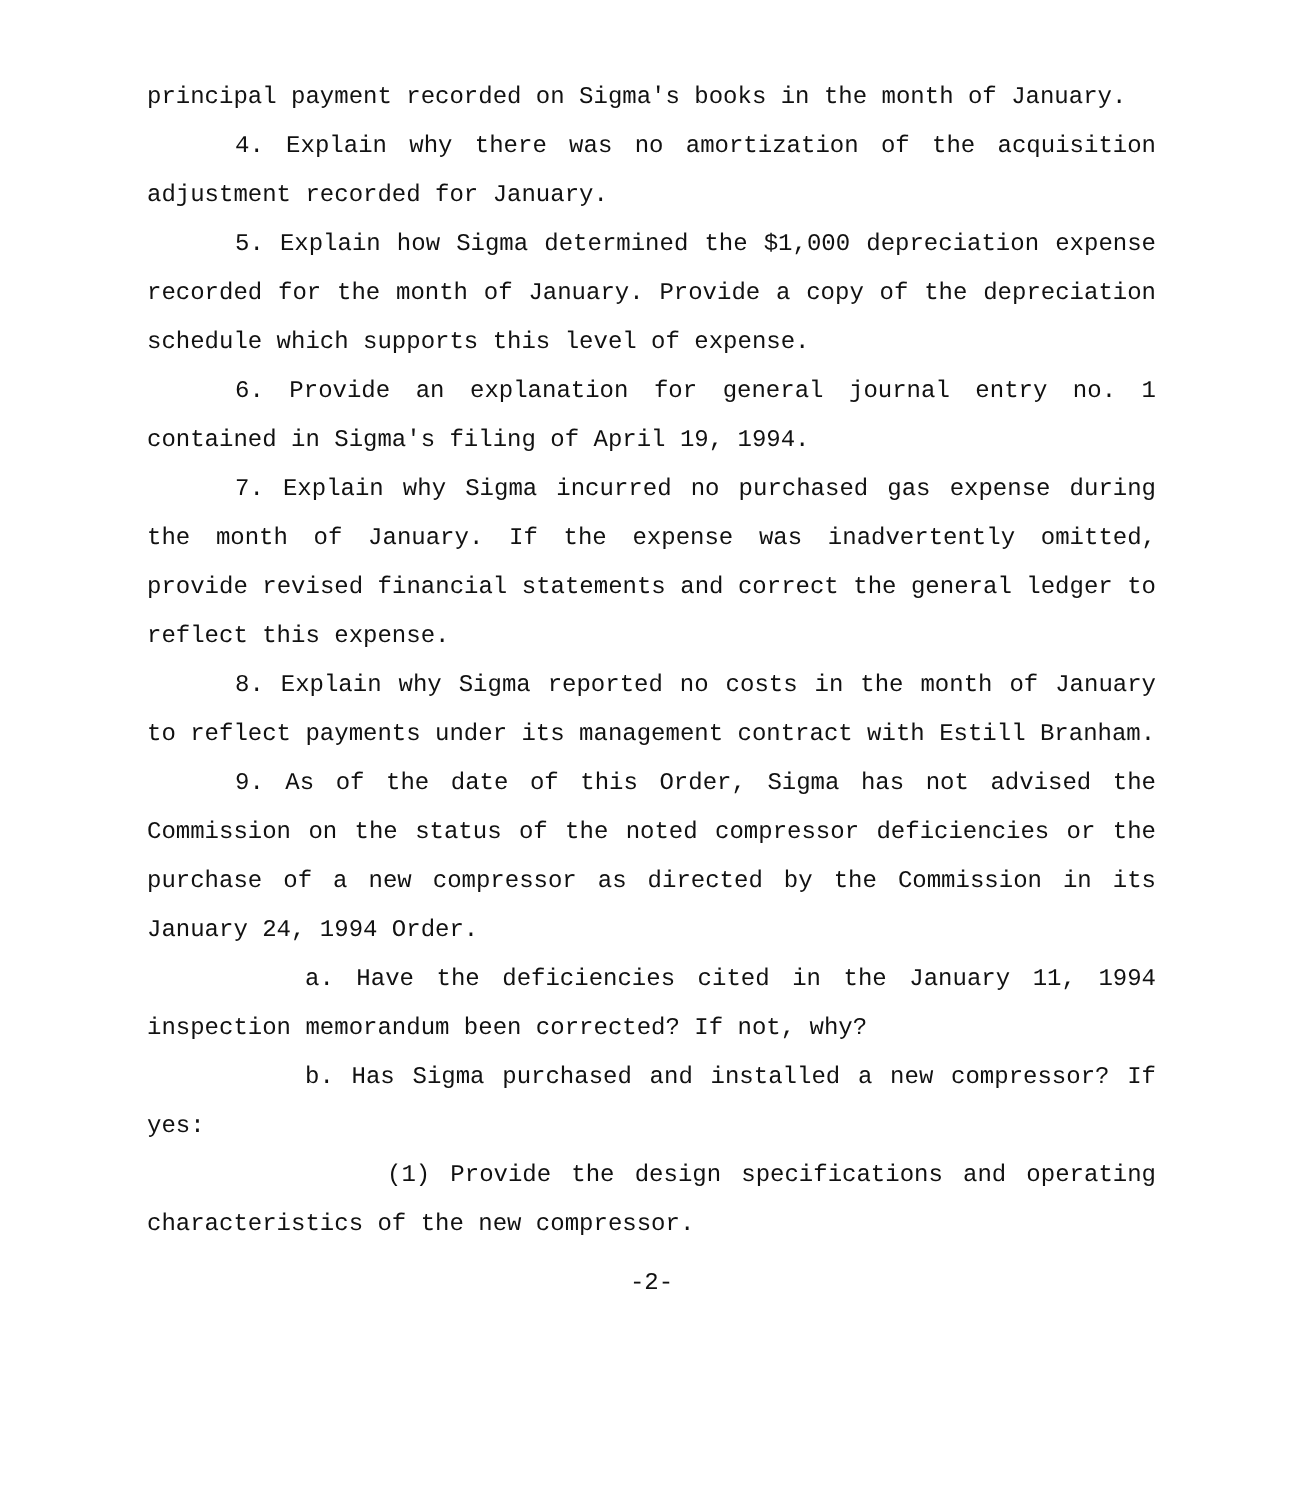principal payment recorded on Sigma's books in the month of January.
4. Explain why there was no amortization of the acquisition adjustment recorded for January.
5. Explain how Sigma determined the $1,000 depreciation expense recorded for the month of January. Provide a copy of the depreciation schedule which supports this level of expense.
6. Provide an explanation for general journal entry no. 1 contained in Sigma's filing of April 19, 1994.
7. Explain why Sigma incurred no purchased gas expense during the month of January. If the expense was inadvertently omitted, provide revised financial statements and correct the general ledger to reflect this expense.
8. Explain why Sigma reported no costs in the month of January to reflect payments under its management contract with Estill Branham.
9. As of the date of this Order, Sigma has not advised the Commission on the status of the noted compressor deficiencies or the purchase of a new compressor as directed by the Commission in its January 24, 1994 Order.
a. Have the deficiencies cited in the January 11, 1994 inspection memorandum been corrected? If not, why?
b. Has Sigma purchased and installed a new compressor? If yes:
(1) Provide the design specifications and operating characteristics of the new compressor.
-2-